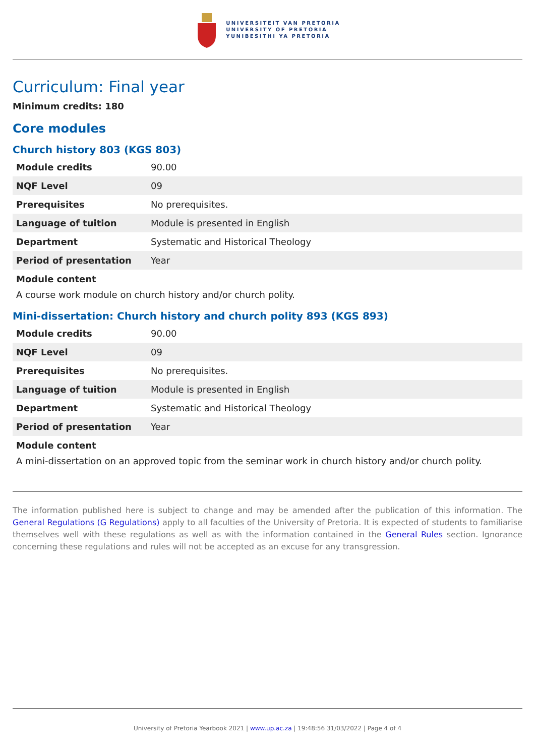UNIVERSITEIT VAN PRETORIA
UNIVERSITY OF PRETORIA
YUNIBESITHI YA PRETORIA
Curriculum: Final year
Minimum credits: 180
Core modules
Church history 803 (KGS 803)
| Module credits | 90.00 |
| NQF Level | 09 |
| Prerequisites | No prerequisites. |
| Language of tuition | Module is presented in English |
| Department | Systematic and Historical Theology |
| Period of presentation | Year |
Module content
A course work module on church history and/or church polity.
Mini-dissertation: Church history and church polity 893 (KGS 893)
| Module credits | 90.00 |
| NQF Level | 09 |
| Prerequisites | No prerequisites. |
| Language of tuition | Module is presented in English |
| Department | Systematic and Historical Theology |
| Period of presentation | Year |
Module content
A mini-dissertation on an approved topic from the seminar work in church history and/or church polity.
The information published here is subject to change and may be amended after the publication of this information. The General Regulations (G Regulations) apply to all faculties of the University of Pretoria. It is expected of students to familiarise themselves well with these regulations as well as with the information contained in the General Rules section. Ignorance concerning these regulations and rules will not be accepted as an excuse for any transgression.
University of Pretoria Yearbook 2021 | www.up.ac.za | 19:48:56 31/03/2022 | Page 4 of 4